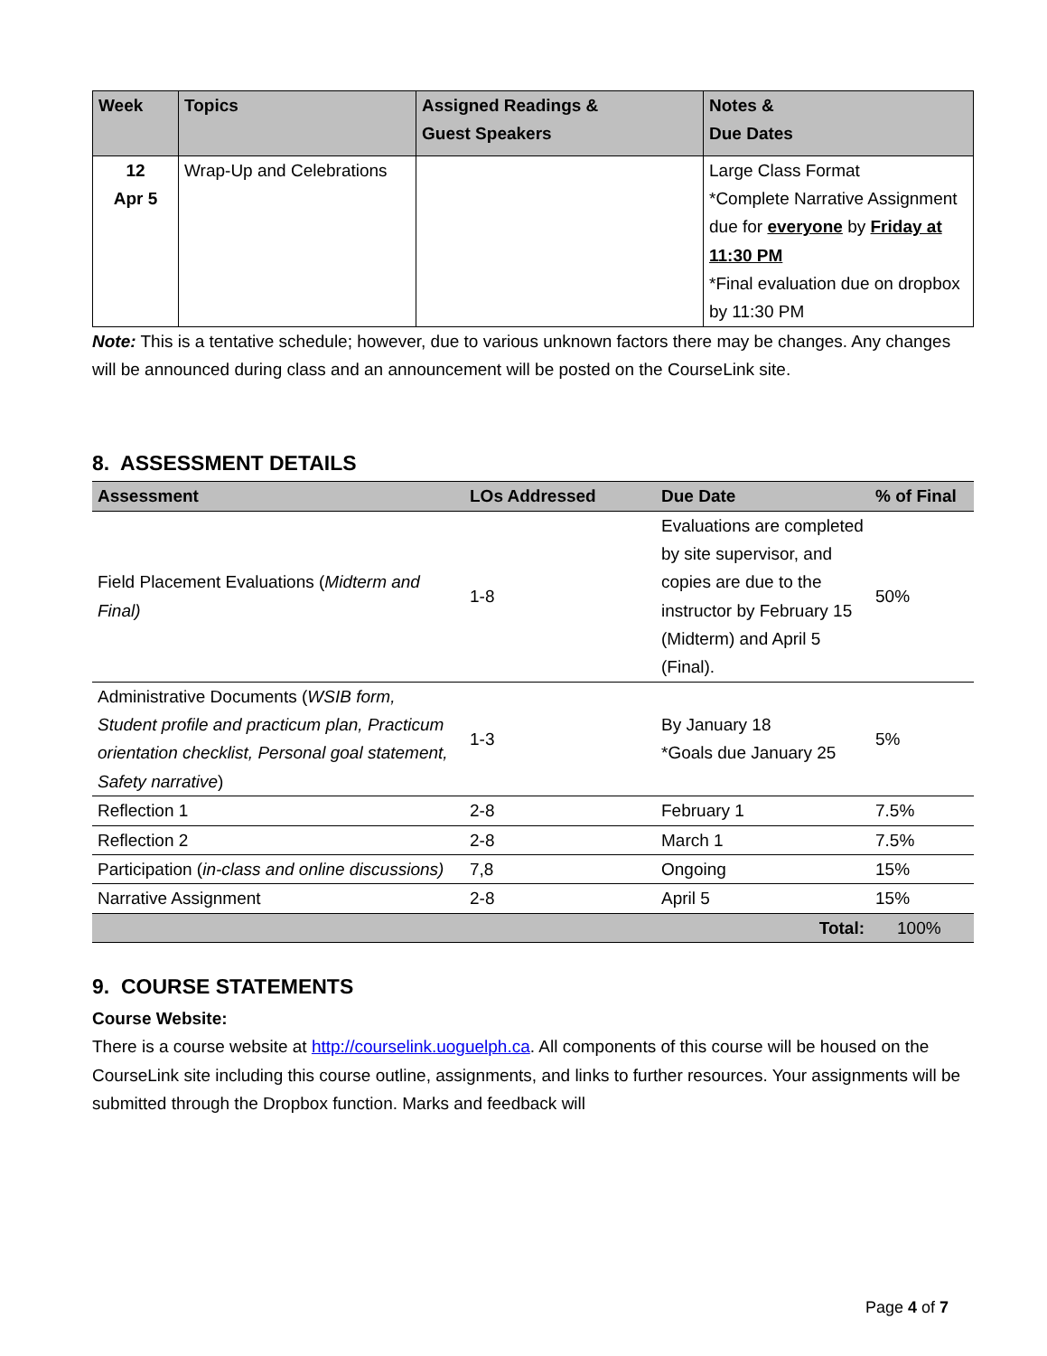| Week | Topics | Assigned Readings & Guest Speakers | Notes & Due Dates |
| --- | --- | --- | --- |
| 12 Apr 5 | Wrap-Up and Celebrations | | Large Class Format *Complete Narrative Assignment due for everyone by Friday at 11:30 PM *Final evaluation due on dropbox by 11:30 PM |
Note: This is a tentative schedule; however, due to various unknown factors there may be changes. Any changes will be announced during class and an announcement will be posted on the CourseLink site.
8. ASSESSMENT DETAILS
| Assessment | LOs Addressed | Due Date | % of Final |
| --- | --- | --- | --- |
| Field Placement Evaluations ( Midterm and Final) | 1-8 | Evaluations are completed by site supervisor, and copies are due to the instructor by February 15 (Midterm) and April 5 (Final). | 50% |
| Administrative Documents ( WSIB form, Student profile and practicum plan, Practicum orientation checklist, Personal goal statement, Safety narrative ) | 1-3 | By January 18 *Goals due January 25 | 5% |
| Reflection 1 | 2-8 | February 1 | 7.5% |
| Reflection 2 | 2-8 | March 1 | 7.5% |
| Participation ( in-class and online discussions) | 7,8 | Ongoing | 15% |
| Narrative Assignment | 2-8 | April 5 | 15% |
| Total: | | | 100% |
9. COURSE STATEMENTS
Course Website:
There is a course website at http://courselink.uoguelph.ca. All components of this course will be housed on the CourseLink site including this course outline, assignments, and links to further resources. Your assignments will be submitted through the Dropbox function. Marks and feedback will
Page 4 of 7